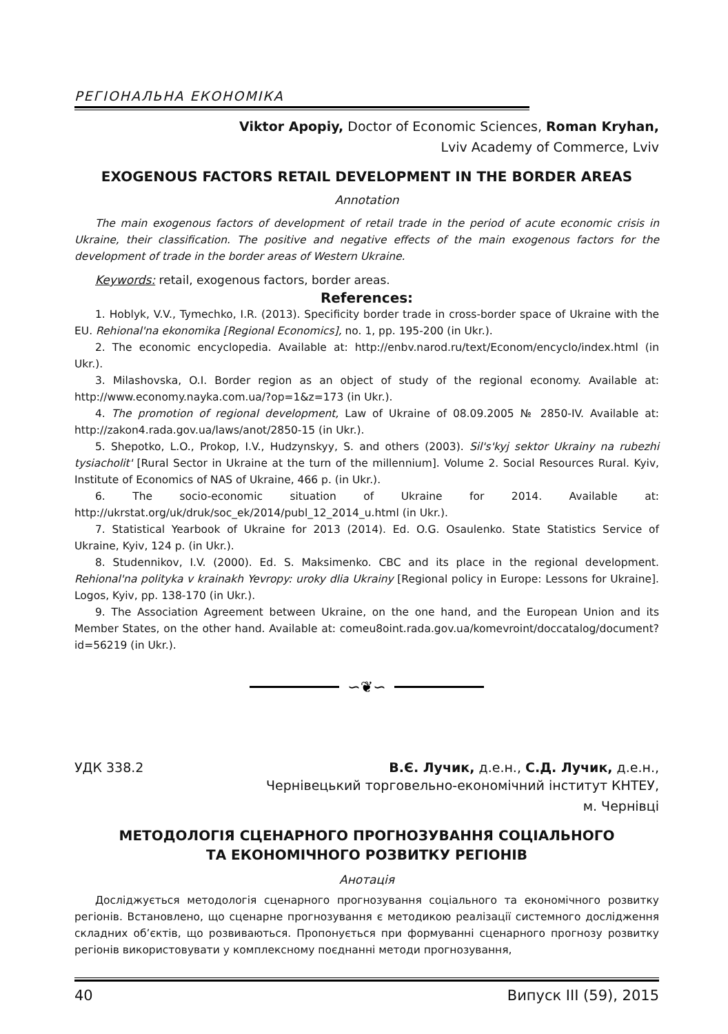РЕГІОНАЛЬНА ЕКОНОМІКА
Viktor Apopiy, Doctor of Economic Sciences, Roman Kryhan,
Lviv Academy of Commerce, Lviv
EXOGENOUS FACTORS RETAIL DEVELOPMENT IN THE BORDER AREAS
Annotation
The main exogenous factors of development of retail trade in the period of acute economic crisis in Ukraine, their classification. The positive and negative effects of the main exogenous factors for the development of trade in the border areas of Western Ukraine.
Keywords: retail, exogenous factors, border areas.
References:
1. Hoblyk, V.V., Tymechko, I.R. (2013). Specificity border trade in cross-border space of Ukraine with the EU. Rehional'na ekonomika [Regional Economics], no. 1, pp. 195-200 (in Ukr.).
2. The economic encyclopedia. Available at: http://enbv.narod.ru/text/Econom/encyclo/index.html (in Ukr.).
3. Milashovska, O.I. Border region as an object of study of the regional economy. Available at: http://www.economy.nayka.com.ua/?op=1&z=173 (in Ukr.).
4. The promotion of regional development, Law of Ukraine of 08.09.2005 № 2850-IV. Available at: http://zakon4.rada.gov.ua/laws/anot/2850-15 (in Ukr.).
5. Shepotko, L.O., Prokop, I.V., Hudzynskyy, S. and others (2003). Sil's'kyj sektor Ukrainy na rubezhi tysiacholit' [Rural Sector in Ukraine at the turn of the millennium]. Volume 2. Social Resources Rural. Kyiv, Institute of Economics of NAS of Ukraine, 466 p. (in Ukr.).
6. The socio-economic situation of Ukraine for 2014. Available at: http://ukrstat.org/uk/druk/soc_ek/2014/publ_12_2014_u.html (in Ukr.).
7. Statistical Yearbook of Ukraine for 2013 (2014). Ed. O.G. Osaulenko. State Statistics Service of Ukraine, Kyiv, 124 p. (in Ukr.).
8. Studennikov, I.V. (2000). Ed. S. Maksimenko. CBC and its place in the regional development. Rehional'na polityka v krainakh Yevropy: uroky dlia Ukrainy [Regional policy in Europe: Lessons for Ukraine]. Logos, Kyiv, pp. 138-170 (in Ukr.).
9. The Association Agreement between Ukraine, on the one hand, and the European Union and its Member States, on the other hand. Available at: comeu8oint.rada.gov.ua/komevroint/doccatalog/document?id=56219 (in Ukr.).
∽❦∽
УДК 338.2 В.Є. Лучик, д.е.н., С.Д. Лучик, д.е.н.,
Чернівецький торговельно-економічний інститут КНТЕУ,
м. Чернівці
МЕТОДОЛОГІЯ СЦЕНАРНОГО ПРОГНОЗУВАННЯ СОЦІАЛЬНОГО
ТА ЕКОНОМІЧНОГО РОЗВИТКУ РЕГІОНІВ
Анотація
Досліджується методологія сценарного прогнозування соціального та економічного розвитку регіонів. Встановлено, що сценарне прогнозування є методикою реалізації системного дослідження складних об’єктів, що розвиваються. Пропонується при формуванні сценарного прогнозу розвитку регіонів використовувати у комплексному поєднанні методи прогнозування,
40 Випуск III (59), 2015